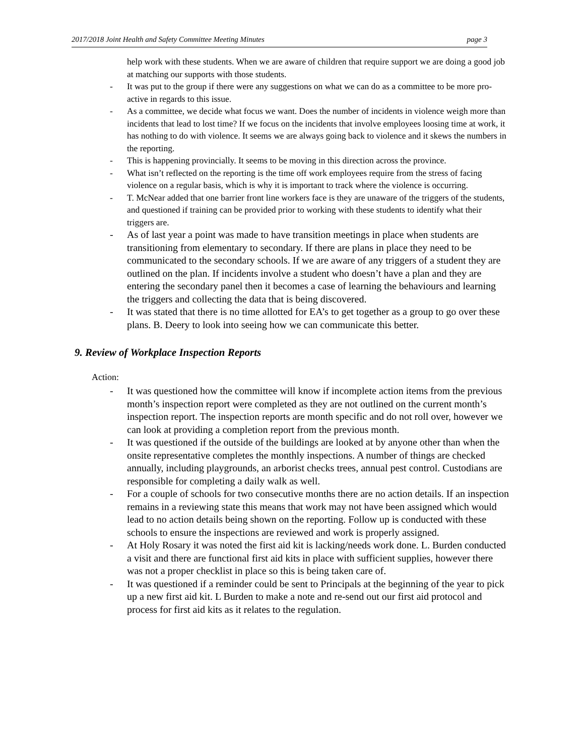2017/2018 Joint Health and Safety Committee Meeting Minutes page 3
help work with these students. When we are aware of children that require support we are doing a good job at matching our supports with those students.
- It was put to the group if there were any suggestions on what we can do as a committee to be more pro-active in regards to this issue.
- As a committee, we decide what focus we want. Does the number of incidents in violence weigh more than incidents that lead to lost time? If we focus on the incidents that involve employees loosing time at work, it has nothing to do with violence. It seems we are always going back to violence and it skews the numbers in the reporting.
- This is happening provincially. It seems to be moving in this direction across the province.
- What isn’t reflected on the reporting is the time off work employees require from the stress of facing violence on a regular basis, which is why it is important to track where the violence is occurring.
- T. McNear added that one barrier front line workers face is they are unaware of the triggers of the students, and questioned if training can be provided prior to working with these students to identify what their triggers are.
- As of last year a point was made to have transition meetings in place when students are transitioning from elementary to secondary. If there are plans in place they need to be communicated to the secondary schools. If we are aware of any triggers of a student they are outlined on the plan. If incidents involve a student who doesn’t have a plan and they are entering the secondary panel then it becomes a case of learning the behaviours and learning the triggers and collecting the data that is being discovered.
- It was stated that there is no time allotted for EA’s to get together as a group to go over these plans. B. Deery to look into seeing how we can communicate this better.
9. Review of Workplace Inspection Reports
Action:
- It was questioned how the committee will know if incomplete action items from the previous month’s inspection report were completed as they are not outlined on the current month’s inspection report. The inspection reports are month specific and do not roll over, however we can look at providing a completion report from the previous month.
- It was questioned if the outside of the buildings are looked at by anyone other than when the onsite representative completes the monthly inspections. A number of things are checked annually, including playgrounds, an arborist checks trees, annual pest control. Custodians are responsible for completing a daily walk as well.
- For a couple of schools for two consecutive months there are no action details. If an inspection remains in a reviewing state this means that work may not have been assigned which would lead to no action details being shown on the reporting. Follow up is conducted with these schools to ensure the inspections are reviewed and work is properly assigned.
- At Holy Rosary it was noted the first aid kit is lacking/needs work done. L. Burden conducted a visit and there are functional first aid kits in place with sufficient supplies, however there was not a proper checklist in place so this is being taken care of.
- It was questioned if a reminder could be sent to Principals at the beginning of the year to pick up a new first aid kit. L Burden to make a note and re-send out our first aid protocol and process for first aid kits as it relates to the regulation.